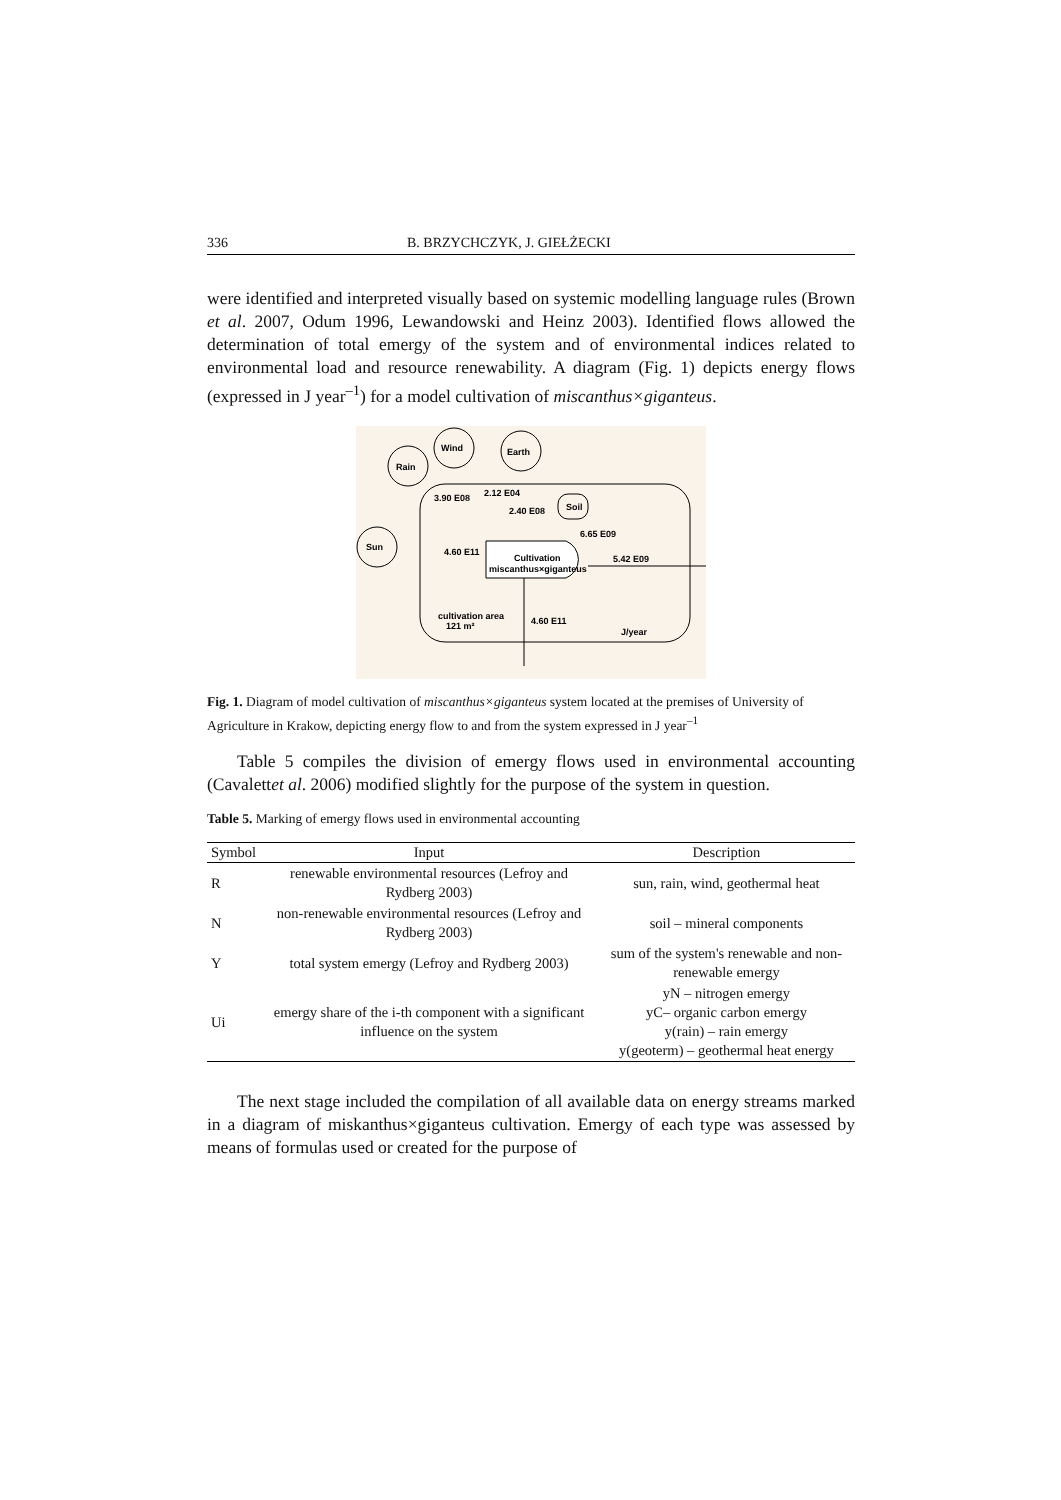336 B. BRZYCHCZYK, J. GIEŁŻECKI
were identified and interpreted visually based on systemic modelling language rules (Brown et al. 2007, Odum 1996, Lewandowski and Heinz 2003). Identified flows allowed the determination of total emergy of the system and of environmental indices related to environmental load and resource renewability. A diagram (Fig. 1) depicts energy flows (expressed in J year<sup>–1</sup>) for a model cultivation of miscanthus×giganteus.
Rain
Wind
Earth
Sun
Soil
Cultivation
miscanthus×giganteus
3.90 E08
2.12 E04
2.40 E08
6.65 E09
4.60 E11
5.42 E09
cultivation area
121 m²
4.60 E11
J/year
Fig. 1. Diagram of model cultivation of miscanthus×giganteus system located at the premises of University of Agriculture in Krakow, depicting energy flow to and from the system expressed in J year<sup>–1</sup>
Table 5 compiles the division of emergy flows used in environmental accounting (Cavalettet al. 2006) modified slightly for the purpose of the system in question.
Table 5. Marking of emergy flows used in environmental accounting
| Symbol | Input | Description |
| --- | --- | --- |
| R | renewable environmental resources (Lefroy and Rydberg 2003) | sun, rain, wind, geothermal heat |
| N | non-renewable environmental resources (Lefroy and Rydberg 2003) | soil – mineral components |
| Y | total system emergy (Lefroy and Rydberg 2003) | sum of the system's renewable and non-renewable emergy |
| Ui | emergy share of the i-th component with a significant influence on the system | yN – nitrogen emergy yC– organic carbon emergy y(rain) – rain emergy y(geoterm) – geothermal heat energy |
The next stage included the compilation of all available data on energy streams marked in a diagram of miskanthus×giganteus cultivation. Emergy of each type was assessed by means of formulas used or created for the purpose of